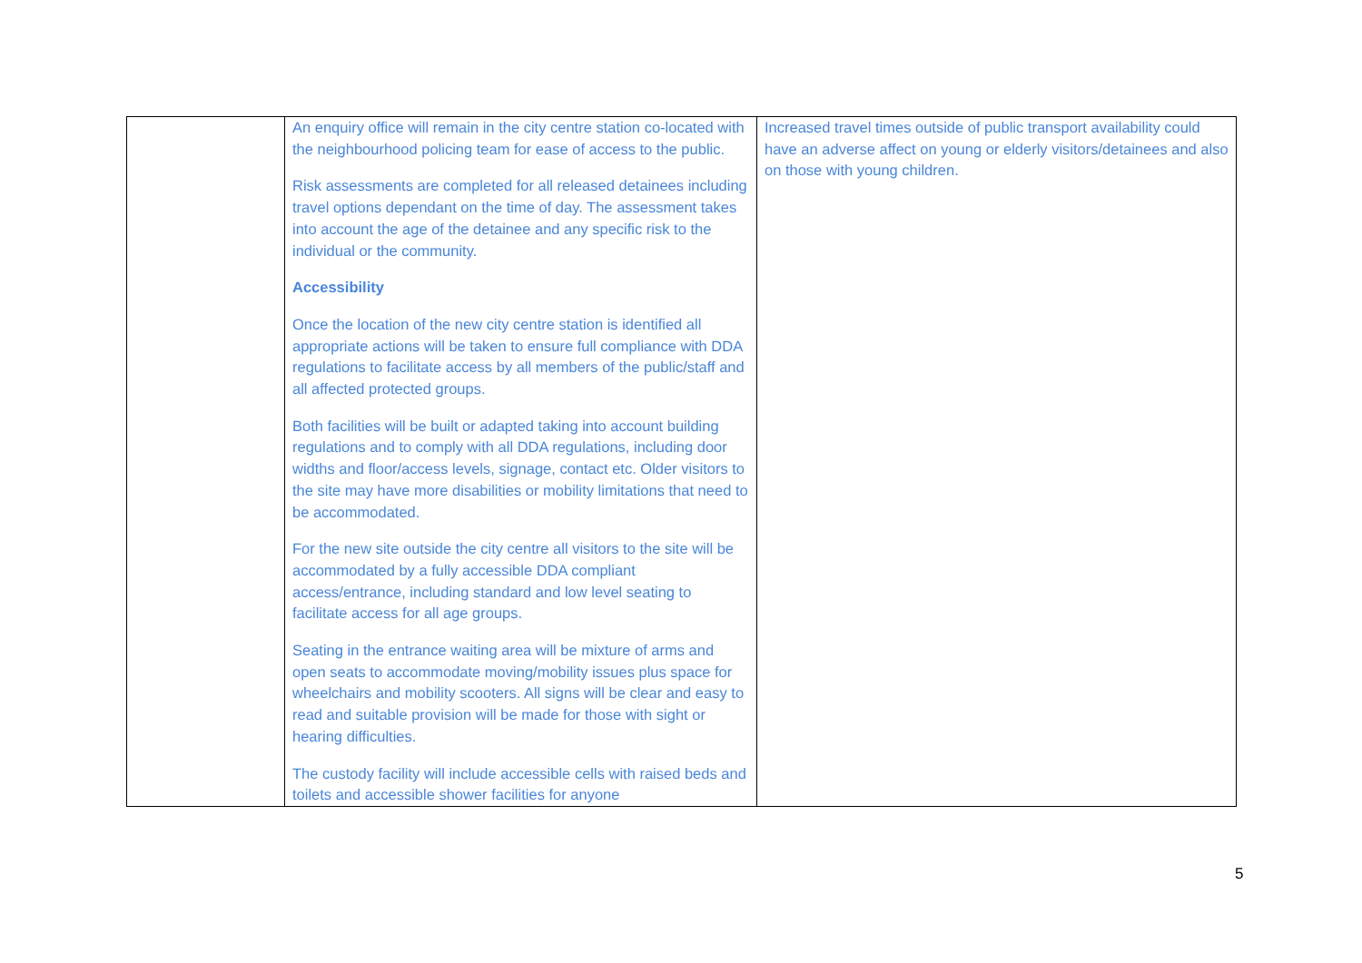| | An enquiry office will remain in the city centre station co-located with the neighbourhood policing team for ease of access to the public. Risk assessments are completed for all released detainees including travel options dependant on the time of day. The assessment takes into account the age of the detainee and any specific risk to the individual or the community. Accessibility Once the location of the new city centre station is identified all appropriate actions will be taken to ensure full compliance with DDA regulations to facilitate access by all members of the public/staff and all affected protected groups. Both facilities will be built or adapted taking into account building regulations and to comply with all DDA regulations, including door widths and floor/access levels, signage, contact etc. Older visitors to the site may have more disabilities or mobility limitations that need to be accommodated. For the new site outside the city centre all visitors to the site will be accommodated by a fully accessible DDA compliant access/entrance, including standard and low level seating to facilitate access for all age groups. Seating in the entrance waiting area will be mixture of arms and open seats to accommodate moving/mobility issues plus space for wheelchairs and mobility scooters. All signs will be clear and easy to read and suitable provision will be made for those with sight or hearing difficulties. The custody facility will include accessible cells with raised beds and toilets and accessible shower facilities for anyone | Increased travel times outside of public transport availability could have an adverse affect on young or elderly visitors/detainees and also on those with young children. |
5